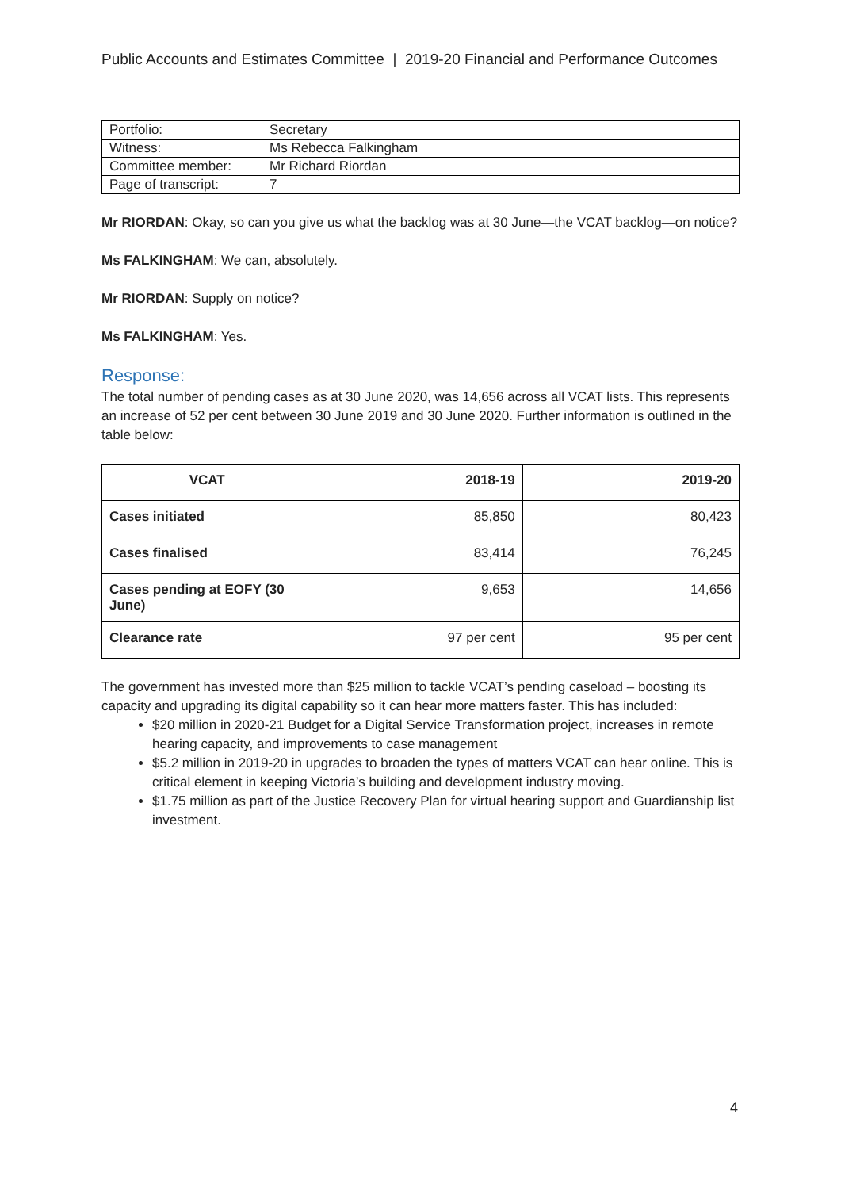Public Accounts and Estimates Committee | 2019-20 Financial and Performance Outcomes
| Portfolio: | Secretary |
| Witness: | Ms Rebecca Falkingham |
| Committee member: | Mr Richard Riordan |
| Page of transcript: | 7 |
Mr RIORDAN: Okay, so can you give us what the backlog was at 30 June—the VCAT backlog—on notice?
Ms FALKINGHAM: We can, absolutely.
Mr RIORDAN: Supply on notice?
Ms FALKINGHAM: Yes.
Response:
The total number of pending cases as at 30 June 2020, was 14,656 across all VCAT lists. This represents an increase of 52 per cent between 30 June 2019 and 30 June 2020. Further information is outlined in the table below:
| VCAT | 2018-19 | 2019-20 |
| --- | --- | --- |
| Cases initiated | 85,850 | 80,423 |
| Cases finalised | 83,414 | 76,245 |
| Cases pending at EOFY (30 June) | 9,653 | 14,656 |
| Clearance rate | 97 per cent | 95 per cent |
The government has invested more than $25 million to tackle VCAT’s pending caseload – boosting its capacity and upgrading its digital capability so it can hear more matters faster. This has included:
$20 million in 2020-21 Budget for a Digital Service Transformation project, increases in remote hearing capacity, and improvements to case management
$5.2 million in 2019-20 in upgrades to broaden the types of matters VCAT can hear online. This is critical element in keeping Victoria’s building and development industry moving.
$1.75 million as part of the Justice Recovery Plan for virtual hearing support and Guardianship list investment.
4